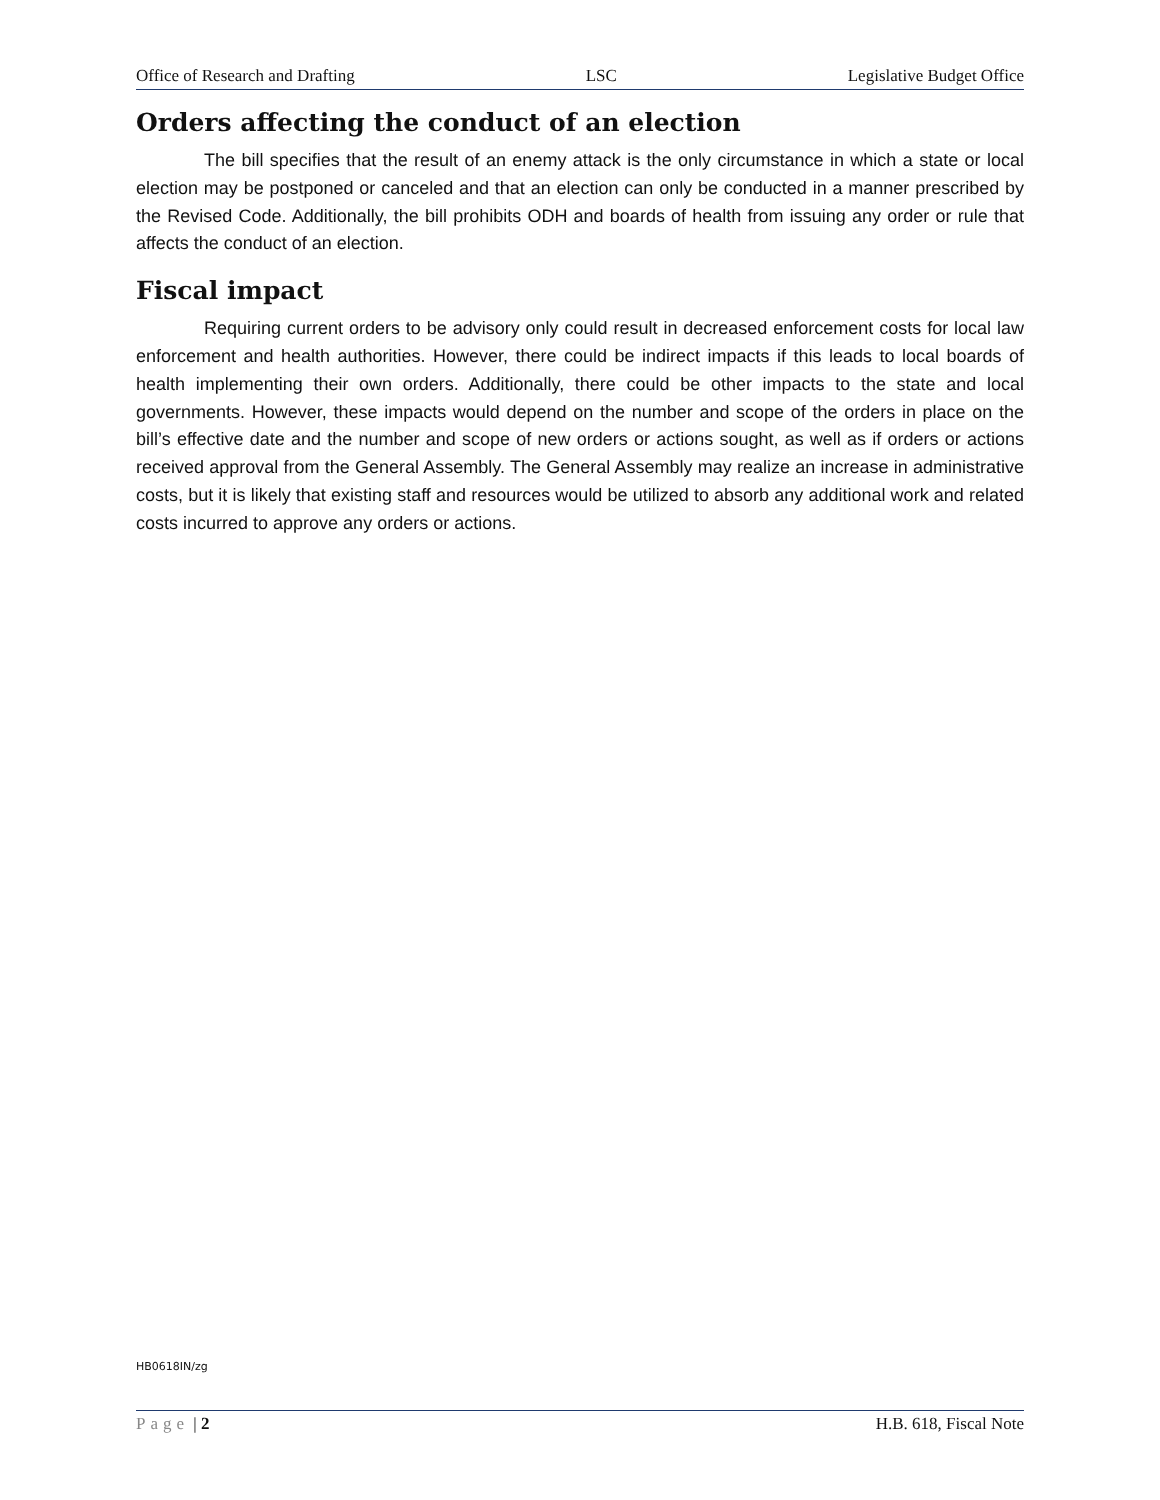Office of Research and Drafting LSC Legislative Budget Office
Orders affecting the conduct of an election
The bill specifies that the result of an enemy attack is the only circumstance in which a state or local election may be postponed or canceled and that an election can only be conducted in a manner prescribed by the Revised Code. Additionally, the bill prohibits ODH and boards of health from issuing any order or rule that affects the conduct of an election.
Fiscal impact
Requiring current orders to be advisory only could result in decreased enforcement costs for local law enforcement and health authorities. However, there could be indirect impacts if this leads to local boards of health implementing their own orders. Additionally, there could be other impacts to the state and local governments. However, these impacts would depend on the number and scope of the orders in place on the bill’s effective date and the number and scope of new orders or actions sought, as well as if orders or actions received approval from the General Assembly. The General Assembly may realize an increase in administrative costs, but it is likely that existing staff and resources would be utilized to absorb any additional work and related costs incurred to approve any orders or actions.
HB0618IN/zg
Page | 2 H.B. 618, Fiscal Note